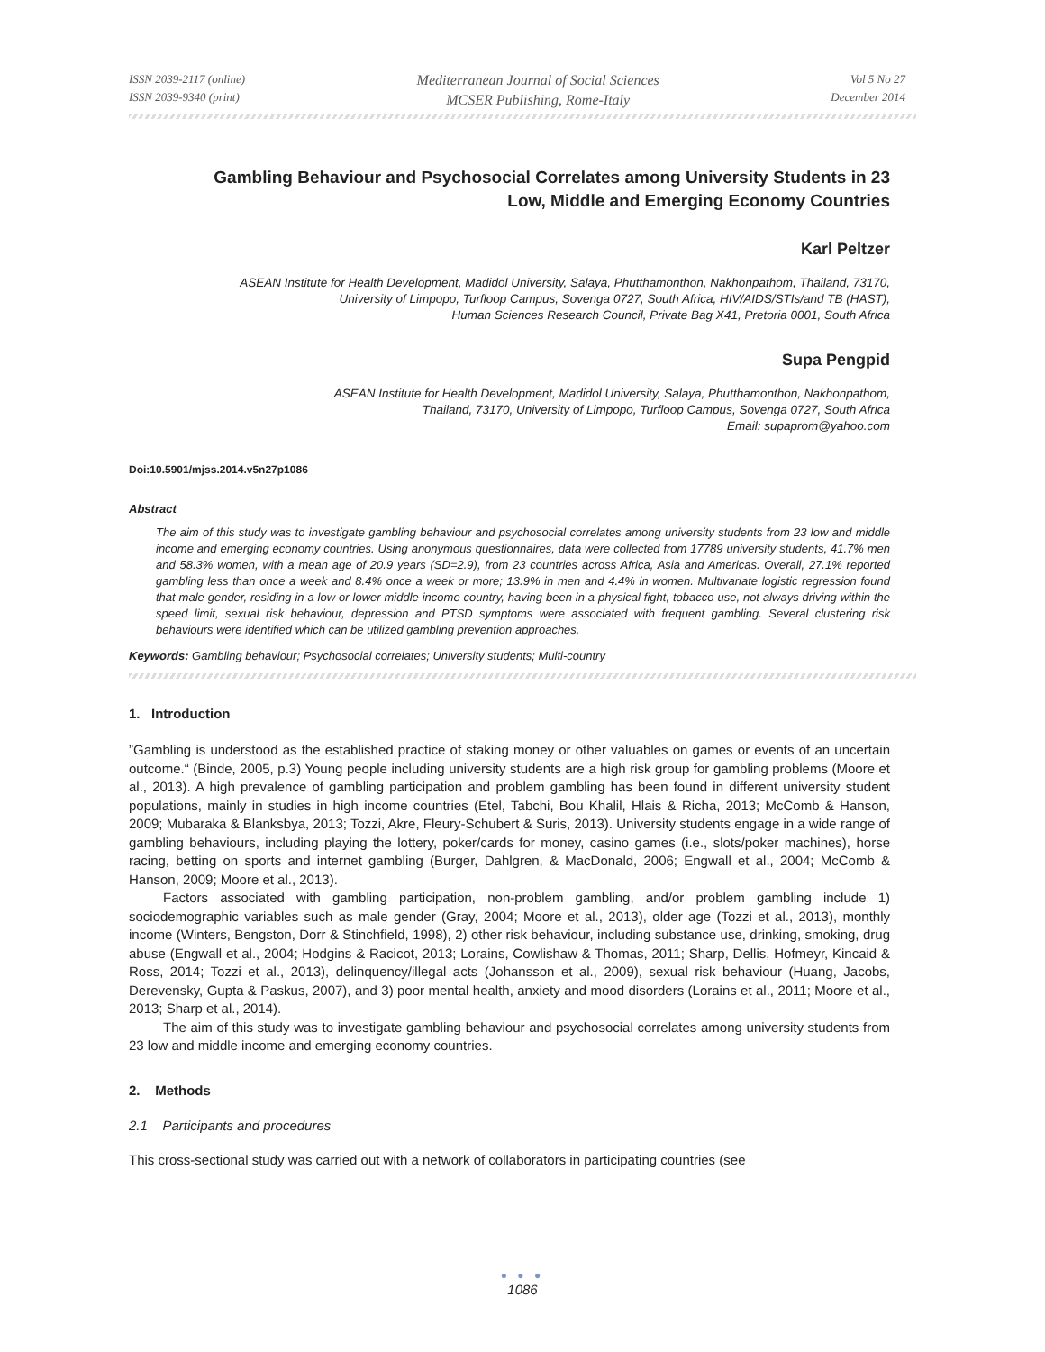ISSN 2039-2117 (online)
ISSN 2039-9340 (print)
Mediterranean Journal of Social Sciences
MCSER Publishing, Rome-Italy
Vol 5 No 27
December 2014
Gambling Behaviour and Psychosocial Correlates among University Students in 23
Low, Middle and Emerging Economy Countries
Karl Peltzer
ASEAN Institute for Health Development, Madidol University, Salaya, Phutthamonthon, Nakhonpathom, Thailand, 73170,
University of Limpopo, Turfloop Campus, Sovenga 0727, South Africa, HIV/AIDS/STIs/and TB (HAST),
Human Sciences Research Council, Private Bag X41, Pretoria 0001, South Africa
Supa Pengpid
ASEAN Institute for Health Development, Madidol University, Salaya, Phutthamonthon, Nakhonpathom,
Thailand, 73170, University of Limpopo, Turfloop Campus, Sovenga 0727, South Africa
Email: supaprom@yahoo.com
Doi:10.5901/mjss.2014.v5n27p1086
Abstract
The aim of this study was to investigate gambling behaviour and psychosocial correlates among university students from 23 low and middle income and emerging economy countries. Using anonymous questionnaires, data were collected from 17789 university students, 41.7% men and 58.3% women, with a mean age of 20.9 years (SD=2.9), from 23 countries across Africa, Asia and Americas. Overall, 27.1% reported gambling less than once a week and 8.4% once a week or more; 13.9% in men and 4.4% in women. Multivariate logistic regression found that male gender, residing in a low or lower middle income country, having been in a physical fight, tobacco use, not always driving within the speed limit, sexual risk behaviour, depression and PTSD symptoms were associated with frequent gambling. Several clustering risk behaviours were identified which can be utilized gambling prevention approaches.
Keywords: Gambling behaviour; Psychosocial correlates; University students; Multi-country
1. Introduction
”Gambling is understood as the established practice of staking money or other valuables on games or events of an uncertain outcome.“ (Binde, 2005, p.3) Young people including university students are a high risk group for gambling problems (Moore et al., 2013). A high prevalence of gambling participation and problem gambling has been found in different university student populations, mainly in studies in high income countries (Etel, Tabchi, Bou Khalil, Hlais & Richa, 2013; McComb & Hanson, 2009; Mubaraka & Blanksbya, 2013; Tozzi, Akre, Fleury-Schubert & Suris, 2013). University students engage in a wide range of gambling behaviours, including playing the lottery, poker/cards for money, casino games (i.e., slots/poker machines), horse racing, betting on sports and internet gambling (Burger, Dahlgren, & MacDonald, 2006; Engwall et al., 2004; McComb & Hanson, 2009; Moore et al., 2013).
Factors associated with gambling participation, non-problem gambling, and/or problem gambling include 1) sociodemographic variables such as male gender (Gray, 2004; Moore et al., 2013), older age (Tozzi et al., 2013), monthly income (Winters, Bengston, Dorr & Stinchfield, 1998), 2) other risk behaviour, including substance use, drinking, smoking, drug abuse (Engwall et al., 2004; Hodgins & Racicot, 2013; Lorains, Cowlishaw & Thomas, 2011; Sharp, Dellis, Hofmeyr, Kincaid & Ross, 2014; Tozzi et al., 2013), delinquency/illegal acts (Johansson et al., 2009), sexual risk behaviour (Huang, Jacobs, Derevensky, Gupta & Paskus, 2007), and 3) poor mental health, anxiety and mood disorders (Lorains et al., 2011; Moore et al., 2013; Sharp et al., 2014).
The aim of this study was to investigate gambling behaviour and psychosocial correlates among university students from 23 low and middle income and emerging economy countries.
2. Methods
2.1 Participants and procedures
This cross-sectional study was carried out with a network of collaborators in participating countries (see
● ● ●
1086